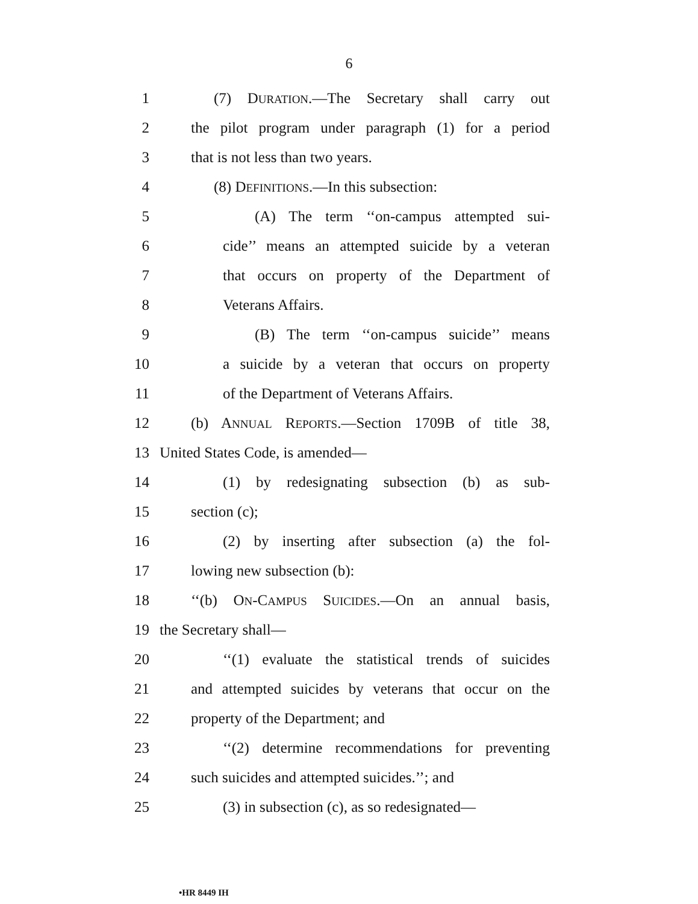6
1 (7) DURATION.—The Secretary shall carry out
2 the pilot program under paragraph (1) for a period
3 that is not less than two years.
4 (8) DEFINITIONS.—In this subsection:
5 (A) The term ‘‘on-campus attempted sui-
6 cide’’ means an attempted suicide by a veteran
7 that occurs on property of the Department of
8 Veterans Affairs.
9 (B) The term ‘‘on-campus suicide’’ means
10 a suicide by a veteran that occurs on property
11 of the Department of Veterans Affairs.
12 (b) ANNUAL REPORTS.—Section 1709B of title 38,
13 United States Code, is amended—
14 (1) by redesignating subsection (b) as sub-
15 section (c);
16 (2) by inserting after subsection (a) the fol-
17 lowing new subsection (b):
18 ‘‘(b) ON-CAMPUS SUICIDES.—On an annual basis,
19 the Secretary shall—
20 ‘‘(1) evaluate the statistical trends of suicides
21 and attempted suicides by veterans that occur on the
22 property of the Department; and
23 ‘‘(2) determine recommendations for preventing
24 such suicides and attempted suicides.’’; and
25 (3) in subsection (c), as so redesignated—
•HR 8449 IH